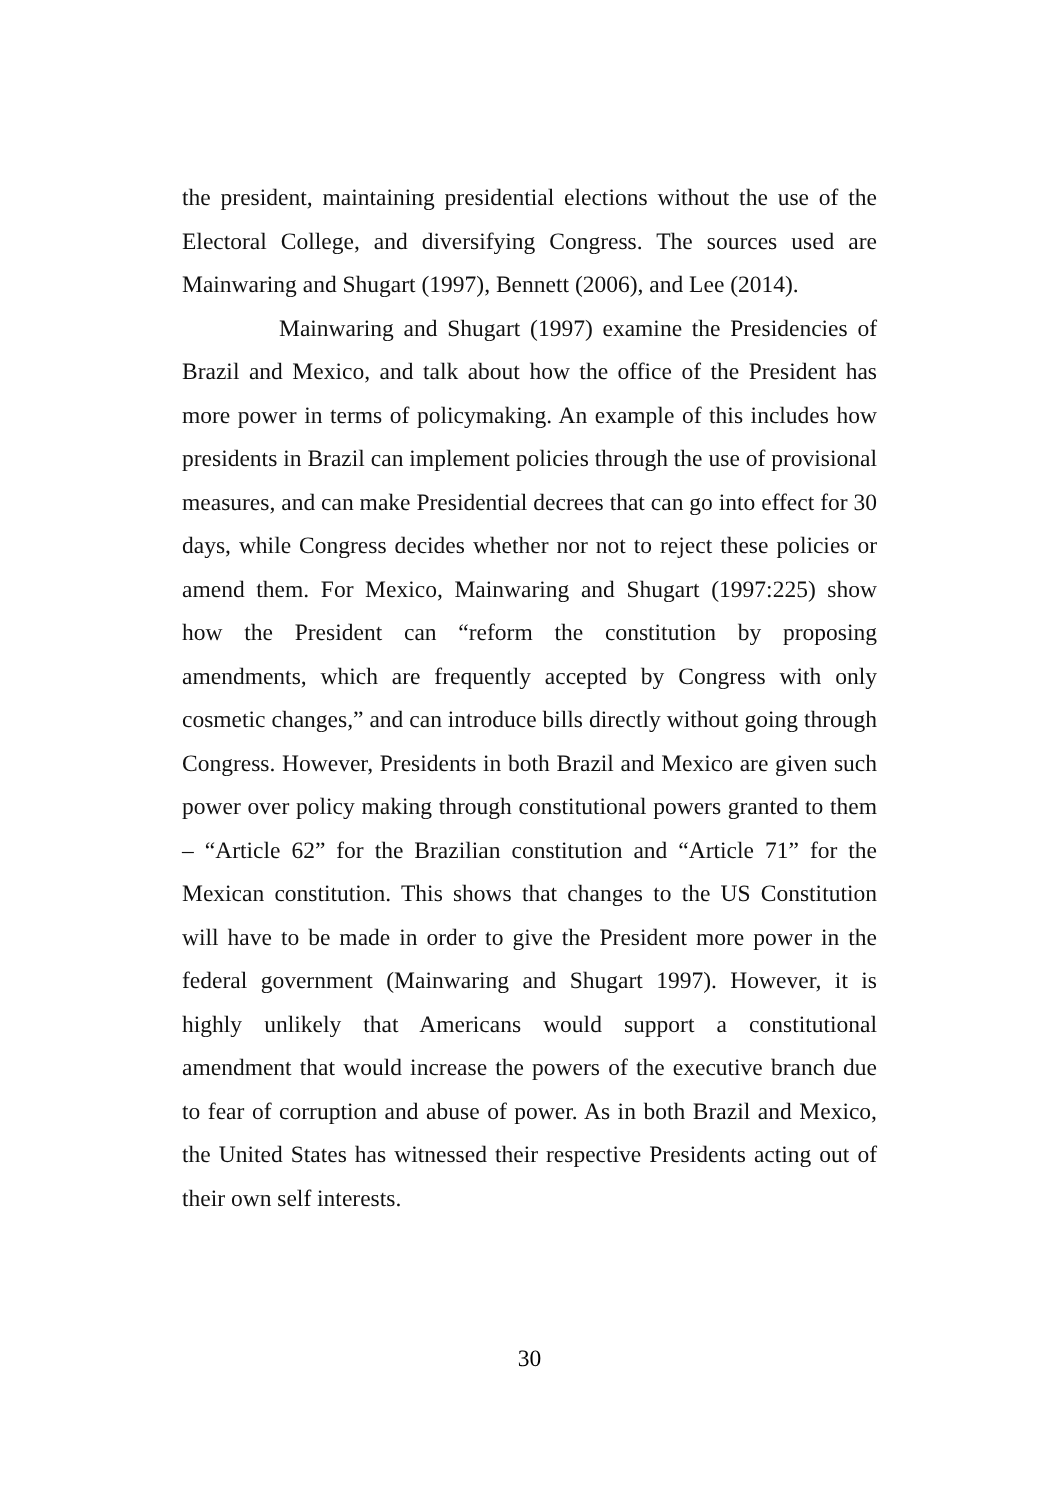the president, maintaining presidential elections without the use of the Electoral College, and diversifying Congress. The sources used are Mainwaring and Shugart (1997), Bennett (2006), and Lee (2014).
Mainwaring and Shugart (1997) examine the Presidencies of Brazil and Mexico, and talk about how the office of the President has more power in terms of policymaking. An example of this includes how presidents in Brazil can implement policies through the use of provisional measures, and can make Presidential decrees that can go into effect for 30 days, while Congress decides whether nor not to reject these policies or amend them. For Mexico, Mainwaring and Shugart (1997:225) show how the President can “reform the constitution by proposing amendments, which are frequently accepted by Congress with only cosmetic changes,” and can introduce bills directly without going through Congress. However, Presidents in both Brazil and Mexico are given such power over policy making through constitutional powers granted to them – “Article 62” for the Brazilian constitution and “Article 71” for the Mexican constitution. This shows that changes to the US Constitution will have to be made in order to give the President more power in the federal government (Mainwaring and Shugart 1997). However, it is highly unlikely that Americans would support a constitutional amendment that would increase the powers of the executive branch due to fear of corruption and abuse of power. As in both Brazil and Mexico, the United States has witnessed their respective Presidents acting out of their own self interests.
30